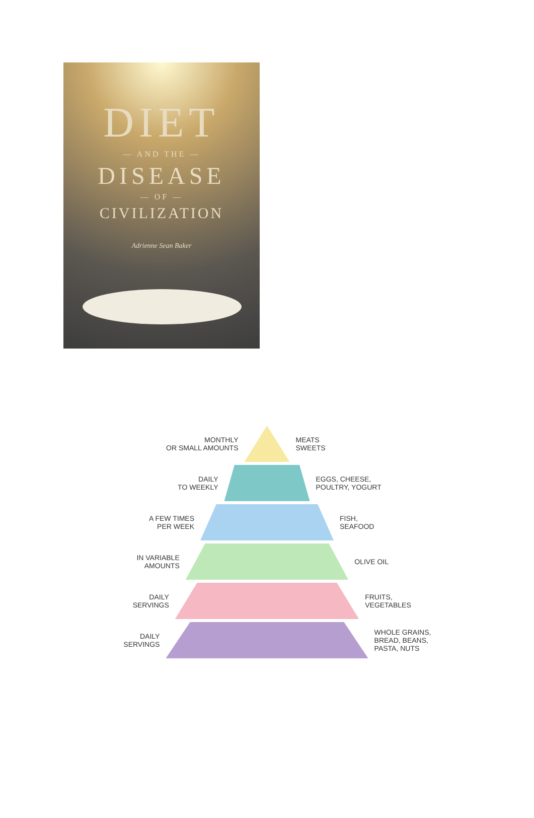DIET
— AND THE —
DISEASE
— OF —
CIVILIZATION
Adrienne Sean Baker
MONTHLY
OR SMALL AMOUNTS
MEATS
SWEETS
DAILY
TO WEEKLY
EGGS, CHEESE,
POULTRY, YOGURT
A FEW TIMES
PER WEEK
FISH,
SEAFOOD
IN VARIABLE
AMOUNTS
OLIVE OIL
DAILY
SERVINGS
FRUITS,
VEGETABLES
DAILY
SERVINGS
WHOLE GRAINS,
BREAD, BEANS,
PASTA, NUTS